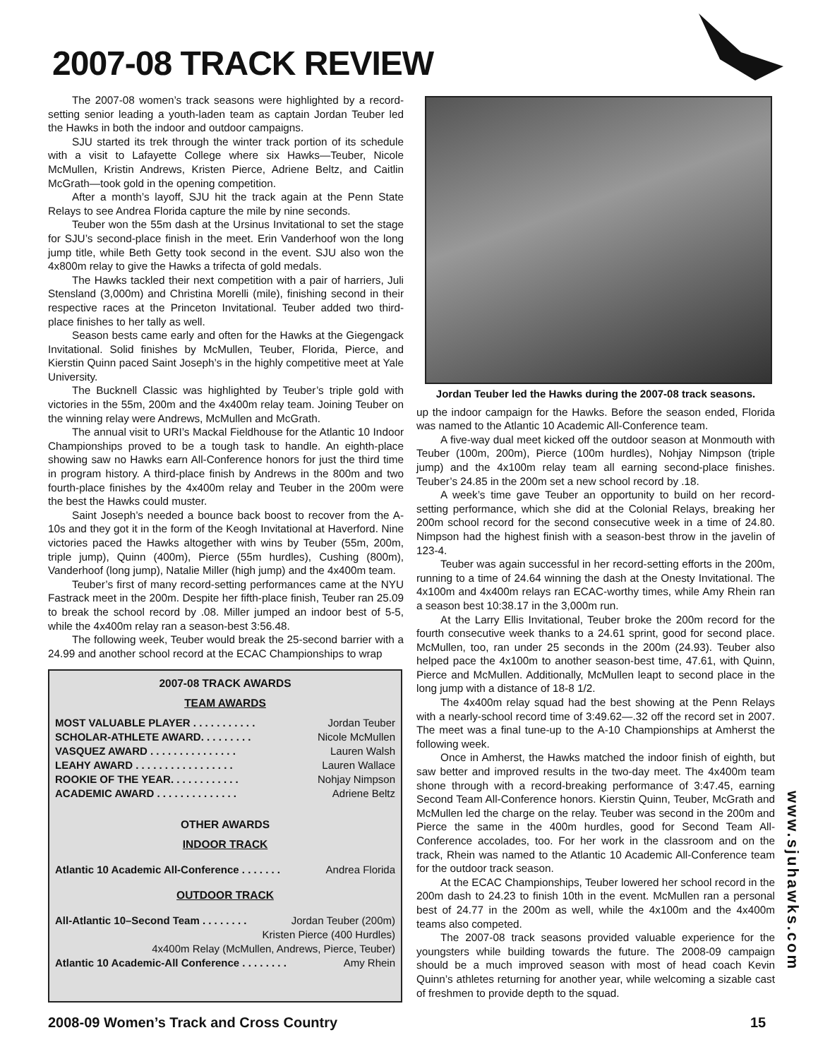2007-08 TRACK REVIEW
The 2007-08 women’s track seasons were highlighted by a record-setting senior leading a youth-laden team as captain Jordan Teuber led the Hawks in both the indoor and outdoor campaigns.
SJU started its trek through the winter track portion of its schedule with a visit to Lafayette College where six Hawks—Teuber, Nicole McMullen, Kristin Andrews, Kristen Pierce, Adriene Beltz, and Caitlin McGrath—took gold in the opening competition.
After a month’s layoff, SJU hit the track again at the Penn State Relays to see Andrea Florida capture the mile by nine seconds.
Teuber won the 55m dash at the Ursinus Invitational to set the stage for SJU’s second-place finish in the meet. Erin Vanderhoof won the long jump title, while Beth Getty took second in the event. SJU also won the 4x800m relay to give the Hawks a trifecta of gold medals.
The Hawks tackled their next competition with a pair of harriers, Juli Stensland (3,000m) and Christina Morelli (mile), finishing second in their respective races at the Princeton Invitational. Teuber added two third-place finishes to her tally as well.
Season bests came early and often for the Hawks at the Giegengack Invitational. Solid finishes by McMullen, Teuber, Florida, Pierce, and Kierstin Quinn paced Saint Joseph’s in the highly competitive meet at Yale University.
The Bucknell Classic was highlighted by Teuber’s triple gold with victories in the 55m, 200m and the 4x400m relay team. Joining Teuber on the winning relay were Andrews, McMullen and McGrath.
The annual visit to URI’s Mackal Fieldhouse for the Atlantic 10 Indoor Championships proved to be a tough task to handle. An eighth-place showing saw no Hawks earn All-Conference honors for just the third time in program history. A third-place finish by Andrews in the 800m and two fourth-place finishes by the 4x400m relay and Teuber in the 200m were the best the Hawks could muster.
Saint Joseph’s needed a bounce back boost to recover from the A-10s and they got it in the form of the Keogh Invitational at Haverford. Nine victories paced the Hawks altogether with wins by Teuber (55m, 200m, triple jump), Quinn (400m), Pierce (55m hurdles), Cushing (800m), Vanderhoof (long jump), Natalie Miller (high jump) and the 4x400m team.
Teuber’s first of many record-setting performances came at the NYU Fastrack meet in the 200m. Despite her fifth-place finish, Teuber ran 25.09 to break the school record by .08. Miller jumped an indoor best of 5-5, while the 4x400m relay ran a season-best 3:56.48.
The following week, Teuber would break the 25-second barrier with a 24.99 and another school record at the ECAC Championships to wrap
2007-08 TRACK AWARDS
TEAM AWARDS
MOST VALUABLE PLAYER . . . . . . . . . . . Jordan Teuber
SCHOLAR-ATHLETE AWARD. . . . . . . . . Nicole McMullen
VASQUEZ AWARD . . . . . . . . . . . . . . . Lauren Walsh
LEAHY AWARD . . . . . . . . . . . . . . . . . Lauren Wallace
ROOKIE OF THE YEAR. . . . . . . . . . . . Nohjay Nimpson
ACADEMIC AWARD . . . . . . . . . . . . . . Adriene Beltz
OTHER AWARDS
INDOOR TRACK
Atlantic 10 Academic All-Conference . . . . . . . Andrea Florida
OUTDOOR TRACK
All-Atlantic 10–Second Team . . . . . . . . Jordan Teuber (200m)
Kristen Pierce (400 Hurdles)
4x400m Relay (McMullen, Andrews, Pierce, Teuber)
Atlantic 10 Academic-All Conference . . . . . . . . Amy Rhein
Jordan Teuber led the Hawks during the 2007-08 track seasons.
up the indoor campaign for the Hawks. Before the season ended, Florida was named to the Atlantic 10 Academic All-Conference team.
A five-way dual meet kicked off the outdoor season at Monmouth with Teuber (100m, 200m), Pierce (100m hurdles), Nohjay Nimpson (triple jump) and the 4x100m relay team all earning second-place finishes. Teuber’s 24.85 in the 200m set a new school record by .18.
A week’s time gave Teuber an opportunity to build on her record-setting performance, which she did at the Colonial Relays, breaking her 200m school record for the second consecutive week in a time of 24.80. Nimpson had the highest finish with a season-best throw in the javelin of 123-4.
Teuber was again successful in her record-setting efforts in the 200m, running to a time of 24.64 winning the dash at the Onesty Invitational. The 4x100m and 4x400m relays ran ECAC-worthy times, while Amy Rhein ran a season best 10:38.17 in the 3,000m run.
At the Larry Ellis Invitational, Teuber broke the 200m record for the fourth consecutive week thanks to a 24.61 sprint, good for second place. McMullen, too, ran under 25 seconds in the 200m (24.93). Teuber also helped pace the 4x100m to another season-best time, 47.61, with Quinn, Pierce and McMullen. Additionally, McMullen leapt to second place in the long jump with a distance of 18-8 1/2.
The 4x400m relay squad had the best showing at the Penn Relays with a nearly-school record time of 3:49.62—.32 off the record set in 2007. The meet was a final tune-up to the A-10 Championships at Amherst the following week.
Once in Amherst, the Hawks matched the indoor finish of eighth, but saw better and improved results in the two-day meet. The 4x400m team shone through with a record-breaking performance of 3:47.45, earning Second Team All-Conference honors. Kierstin Quinn, Teuber, McGrath and McMullen led the charge on the relay. Teuber was second in the 200m and Pierce the same in the 400m hurdles, good for Second Team All-Conference accolades, too. For her work in the classroom and on the track, Rhein was named to the Atlantic 10 Academic All-Conference team for the outdoor track season.
At the ECAC Championships, Teuber lowered her school record in the 200m dash to 24.23 to finish 10th in the event. McMullen ran a personal best of 24.77 in the 200m as well, while the 4x100m and the 4x400m teams also competed.
The 2007-08 track seasons provided valuable experience for the youngsters while building towards the future. The 2008-09 campaign should be a much improved season with most of head coach Kevin Quinn’s athletes returning for another year, while welcoming a sizable cast of freshmen to provide depth to the squad.
www.sjuhawks.com
2008-09 Women’s Track and Cross Country
15